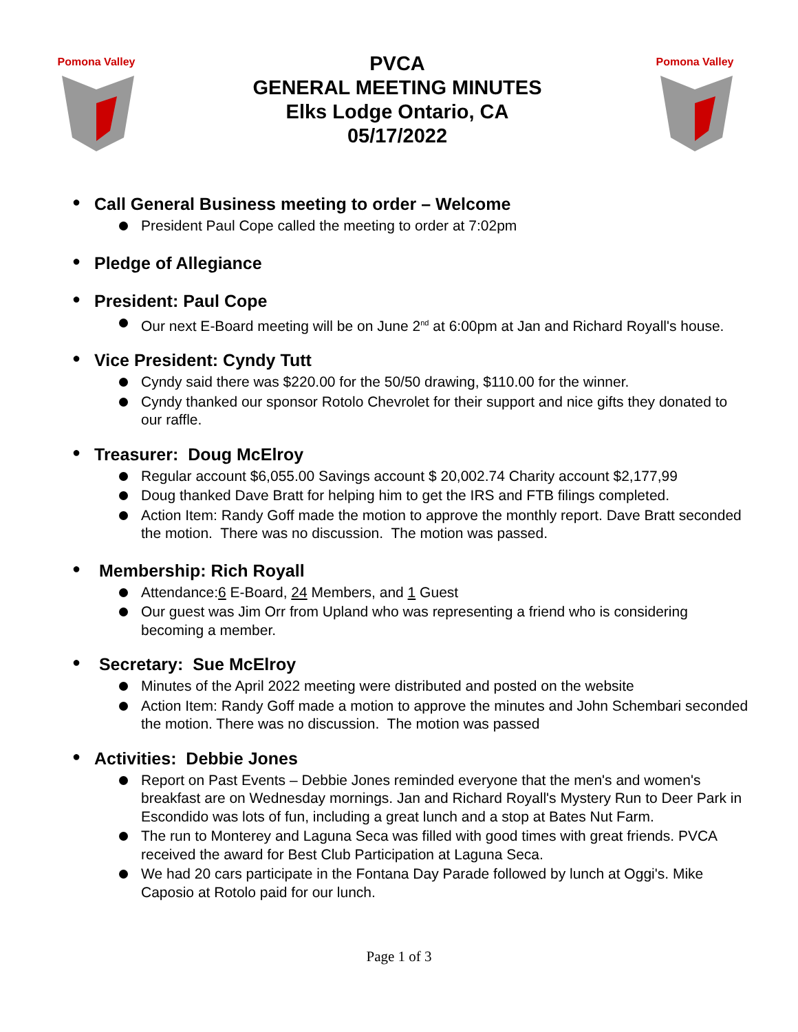Pomona Valley
PVCA
GENERAL MEETING MINUTES
Elks Lodge Ontario, CA
05/17/2022
Pomona Valley
● Call General Business meeting to order – Welcome
President Paul Cope called the meeting to order at 7:02pm
● Pledge of Allegiance
● President: Paul Cope
Our next E-Board meeting will be on June 2<sup>nd</sup> at 6:00pm at Jan and Richard Royall's house.
● Vice President: Cyndy Tutt
Cyndy said there was $220.00 for the 50/50 drawing, $110.00 for the winner.
Cyndy thanked our sponsor Rotolo Chevrolet for their support and nice gifts they donated to our raffle.
● Treasurer: Doug McElroy
Regular account $6,055.00 Savings account $ 20,002.74 Charity account $2,177,99
Doug thanked Dave Bratt for helping him to get the IRS and FTB filings completed.
Action Item: Randy Goff made the motion to approve the monthly report. Dave Bratt seconded the motion. There was no discussion. The motion was passed.
● Membership: Rich Royall
Attendance:6 E-Board, 24 Members, and 1 Guest
Our guest was Jim Orr from Upland who was representing a friend who is considering becoming a member.
● Secretary: Sue McElroy
Minutes of the April 2022 meeting were distributed and posted on the website
Action Item: Randy Goff made a motion to approve the minutes and John Schembari seconded the motion. There was no discussion. The motion was passed
● Activities: Debbie Jones
Report on Past Events – Debbie Jones reminded everyone that the men's and women's breakfast are on Wednesday mornings. Jan and Richard Royall's Mystery Run to Deer Park in Escondido was lots of fun, including a great lunch and a stop at Bates Nut Farm.
The run to Monterey and Laguna Seca was filled with good times with great friends. PVCA received the award for Best Club Participation at Laguna Seca.
We had 20 cars participate in the Fontana Day Parade followed by lunch at Oggi's. Mike Caposio at Rotolo paid for our lunch.
Page 1 of 3